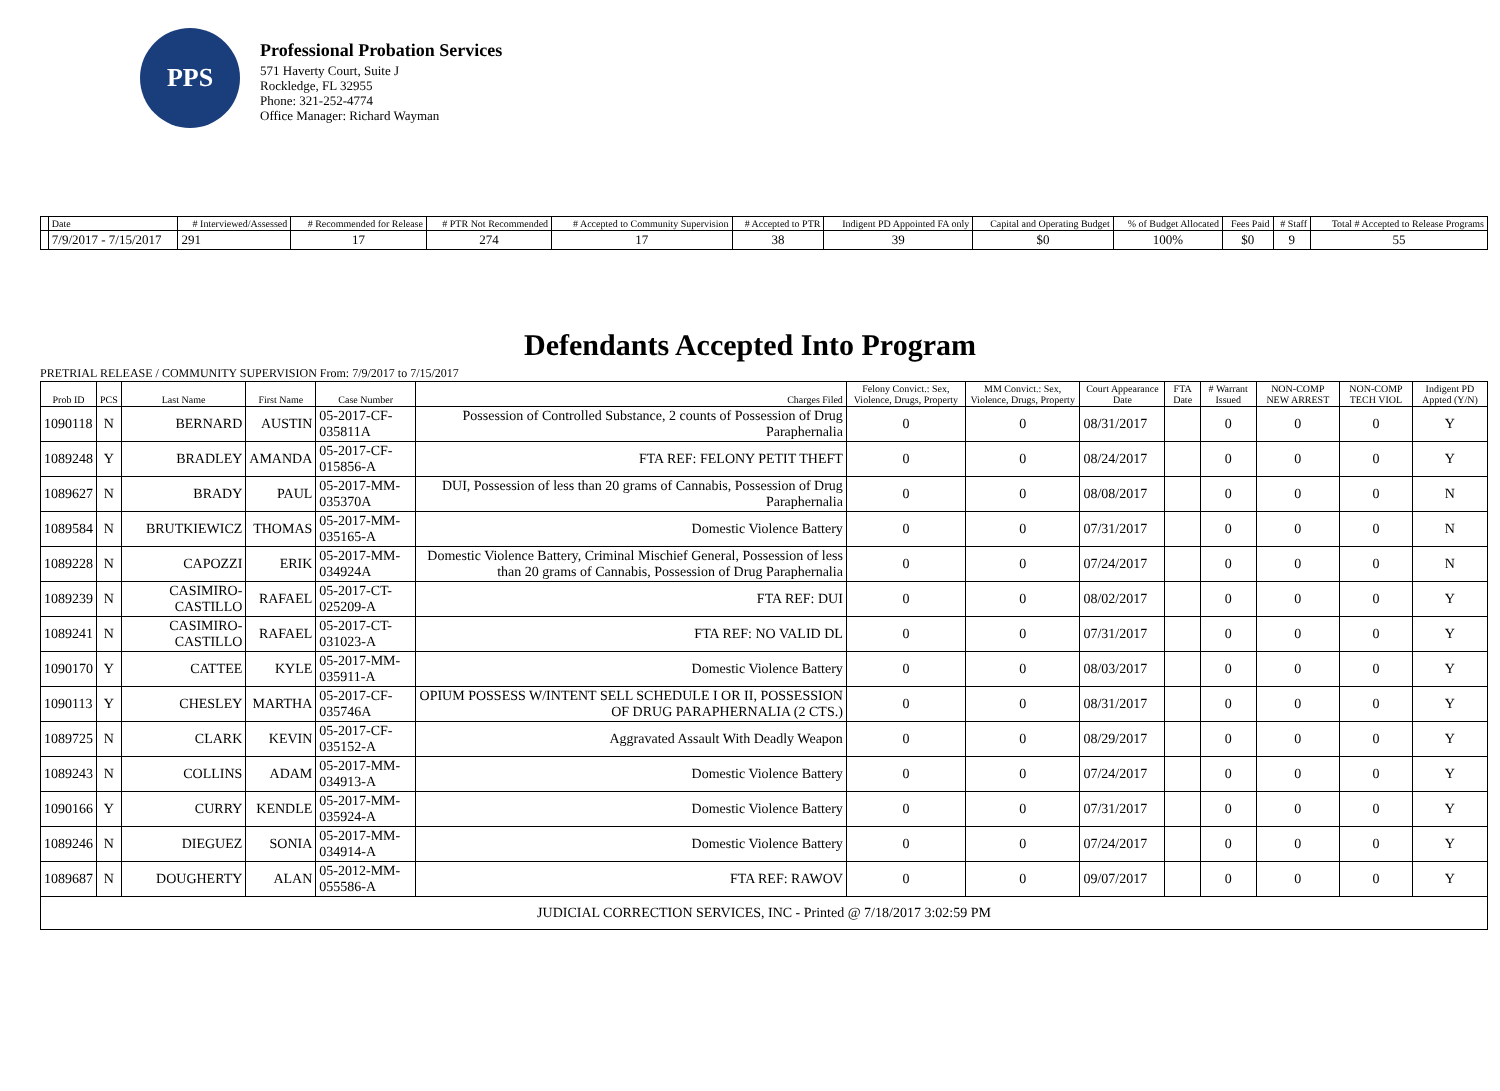PPS
Professional Probation Services
571 Haverty Court, Suite J
Rockledge, FL 32955
Phone: 321-252-4774
Office Manager: Richard Wayman
| | Date | # Interviewed/Assessed | # Recommended for Release | # PTR Not Recommended | # Accepted to Community Supervision | # Accepted to PTR | Indigent PD Appointed FA only | Capital and Operating Budget | % of Budget Allocated | Fees Paid | # Staff | Total # Accepted to Release Programs |
| --- | --- | --- | --- | --- | --- | --- | --- | --- | --- | --- | --- | --- |
| | 7/9/2017 - 7/15/2017 | 291 | 17 | 274 | 17 | 38 | 39 | $0 | 100% | $0 | 9 | 55 |
Defendants Accepted Into Program
PRETRIAL RELEASE / COMMUNITY SUPERVISION From: 7/9/2017 to 7/15/2017
| Prob ID | PCS | Last Name | First Name | Case Number | Charges Filed | Felony Convict.: Sex, Violence, Drugs, Property | MM Convict.: Sex, Violence, Drugs, Property | Court Appearance Date | FTA Date | # Warrant Issued | NON-COMP NEW ARREST | NON-COMP TECH VIOL | Indigent PD Appted (Y/N) |
| --- | --- | --- | --- | --- | --- | --- | --- | --- | --- | --- | --- | --- | --- |
| 1090118 | N | BERNARD | AUSTIN | 05-2017-CF-035811A | Possession of Controlled Substance, 2 counts of Possession of Drug Paraphernalia | 0 | 0 | 08/31/2017 | | 0 | 0 | 0 | Y |
| 1089248 | Y | BRADLEY | AMANDA | 05-2017-CF-015856-A | FTA REF: FELONY PETIT THEFT | 0 | 0 | 08/24/2017 | | 0 | 0 | 0 | Y |
| 1089627 | N | BRADY | PAUL | 05-2017-MM-035370A | DUI, Possession of less than 20 grams of Cannabis, Possession of Drug Paraphernalia | 0 | 0 | 08/08/2017 | | 0 | 0 | 0 | N |
| 1089584 | N | BRUTKIEWICZ | THOMAS | 05-2017-MM-035165-A | Domestic Violence Battery | 0 | 0 | 07/31/2017 | | 0 | 0 | 0 | N |
| 1089228 | N | CAPOZZI | ERIK | 05-2017-MM-034924A | Domestic Violence Battery, Criminal Mischief General, Possession of less than 20 grams of Cannabis, Possession of Drug Paraphernalia | 0 | 0 | 07/24/2017 | | 0 | 0 | 0 | N |
| 1089239 | N | CASIMIRO-CASTILLO | RAFAEL | 05-2017-CT-025209-A | FTA REF: DUI | 0 | 0 | 08/02/2017 | | 0 | 0 | 0 | Y |
| 1089241 | N | CASIMIRO-CASTILLO | RAFAEL | 05-2017-CT-031023-A | FTA REF: NO VALID DL | 0 | 0 | 07/31/2017 | | 0 | 0 | 0 | Y |
| 1090170 | Y | CATTEE | KYLE | 05-2017-MM-035911-A | Domestic Violence Battery | 0 | 0 | 08/03/2017 | | 0 | 0 | 0 | Y |
| 1090113 | Y | CHESLEY | MARTHA | 05-2017-CF-035746A | OPIUM POSSESS W/INTENT SELL SCHEDULE I OR II, POSSESSION OF DRUG PARAPHERNALIA (2 CTS.) | 0 | 0 | 08/31/2017 | | 0 | 0 | 0 | Y |
| 1089725 | N | CLARK | KEVIN | 05-2017-CF-035152-A | Aggravated Assault With Deadly Weapon | 0 | 0 | 08/29/2017 | | 0 | 0 | 0 | Y |
| 1089243 | N | COLLINS | ADAM | 05-2017-MM-034913-A | Domestic Violence Battery | 0 | 0 | 07/24/2017 | | 0 | 0 | 0 | Y |
| 1090166 | Y | CURRY | KENDLE | 05-2017-MM-035924-A | Domestic Violence Battery | 0 | 0 | 07/31/2017 | | 0 | 0 | 0 | Y |
| 1089246 | N | DIEGUEZ | SONIA | 05-2017-MM-034914-A | Domestic Violence Battery | 0 | 0 | 07/24/2017 | | 0 | 0 | 0 | Y |
| 1089687 | N | DOUGHERTY | ALAN | 05-2012-MM-055586-A | FTA REF: RAWOV | 0 | 0 | 09/07/2017 | | 0 | 0 | 0 | Y |
| JUDICIAL CORRECTION SERVICES, INC - Printed @ 7/18/2017 3:02:59 PM | | | | | | | | | | | | | |